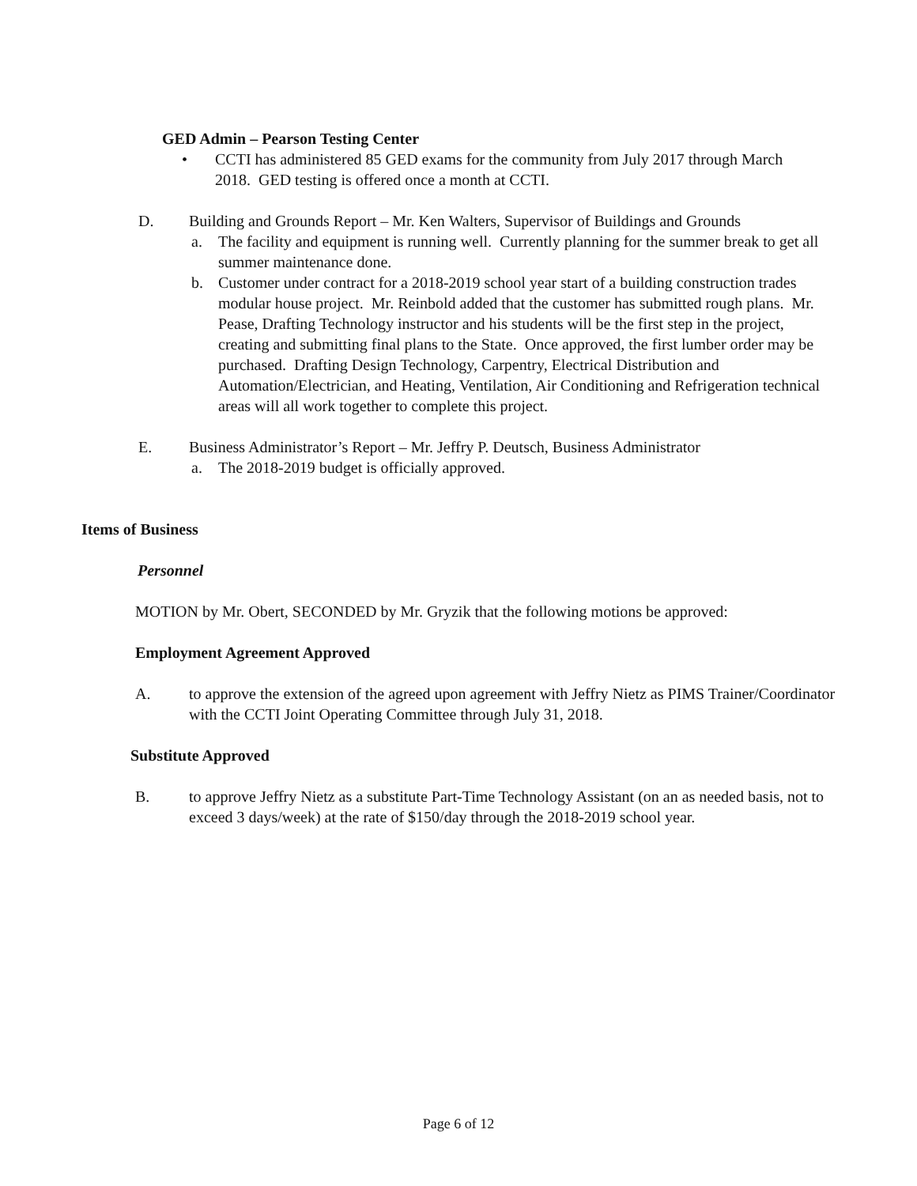GED Admin – Pearson Testing Center
• CCTI has administered 85 GED exams for the community from July 2017 through March 2018. GED testing is offered once a month at CCTI.
D. Building and Grounds Report – Mr. Ken Walters, Supervisor of Buildings and Grounds
a. The facility and equipment is running well. Currently planning for the summer break to get all summer maintenance done.
b. Customer under contract for a 2018-2019 school year start of a building construction trades modular house project. Mr. Reinbold added that the customer has submitted rough plans. Mr. Pease, Drafting Technology instructor and his students will be the first step in the project, creating and submitting final plans to the State. Once approved, the first lumber order may be purchased. Drafting Design Technology, Carpentry, Electrical Distribution and Automation/Electrician, and Heating, Ventilation, Air Conditioning and Refrigeration technical areas will all work together to complete this project.
E. Business Administrator’s Report – Mr. Jeffry P. Deutsch, Business Administrator
a. The 2018-2019 budget is officially approved.
Items of Business
Personnel
MOTION by Mr. Obert, SECONDED by Mr. Gryzik that the following motions be approved:
Employment Agreement Approved
A. to approve the extension of the agreed upon agreement with Jeffry Nietz as PIMS Trainer/Coordinator with the CCTI Joint Operating Committee through July 31, 2018.
Substitute Approved
B. to approve Jeffry Nietz as a substitute Part-Time Technology Assistant (on an as needed basis, not to exceed 3 days/week) at the rate of $150/day through the 2018-2019 school year.
Page 6 of 12